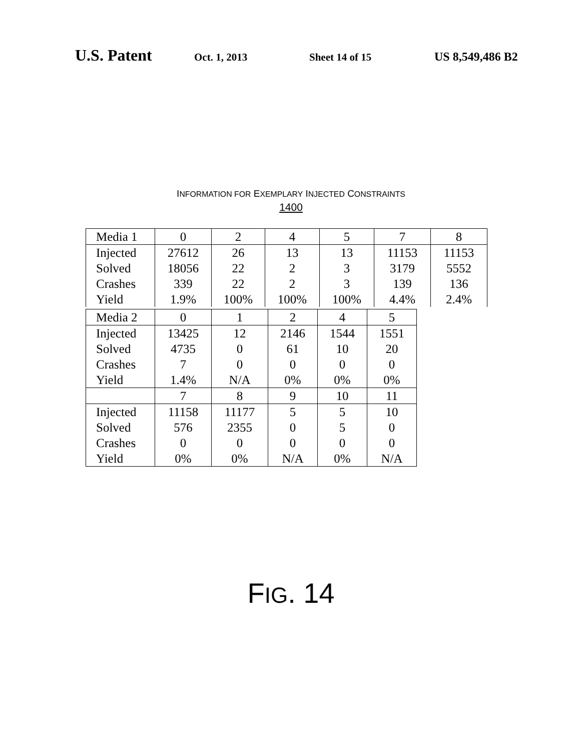U.S. Patent Oct. 1, 2013 Sheet 14 of 15 US 8,549,486 B2
INFORMATION FOR EXEMPLARY INJECTED CONSTRAINTS
1400
| Media 1 | 0 | 2 | 4 | 5 | 7 | 8 |
| Injected Solved Crashes Yield | 27612 18056 339 1.9% | 26 22 22 100% | 13 2 2 100% | 13 3 3 100% | 11153 3179 139 4.4% | 11153 5552 136 2.4% |
| Media 2 | 0 | 1 | 2 | 4 | 5 |
| Injected Solved Crashes Yield | 13425 4735 7 1.4% | 12 0 0 N/A | 2146 61 0 0% | 1544 10 0 0% | 1551 20 0 0% |
| | 7 | 8 | 9 | 10 | 11 |
| Injected Solved Crashes Yield | 11158 576 0 0% | 11177 2355 0 0% | 5 0 0 N/A | 5 5 0 0% | 10 0 0 N/A |
FIG. 14